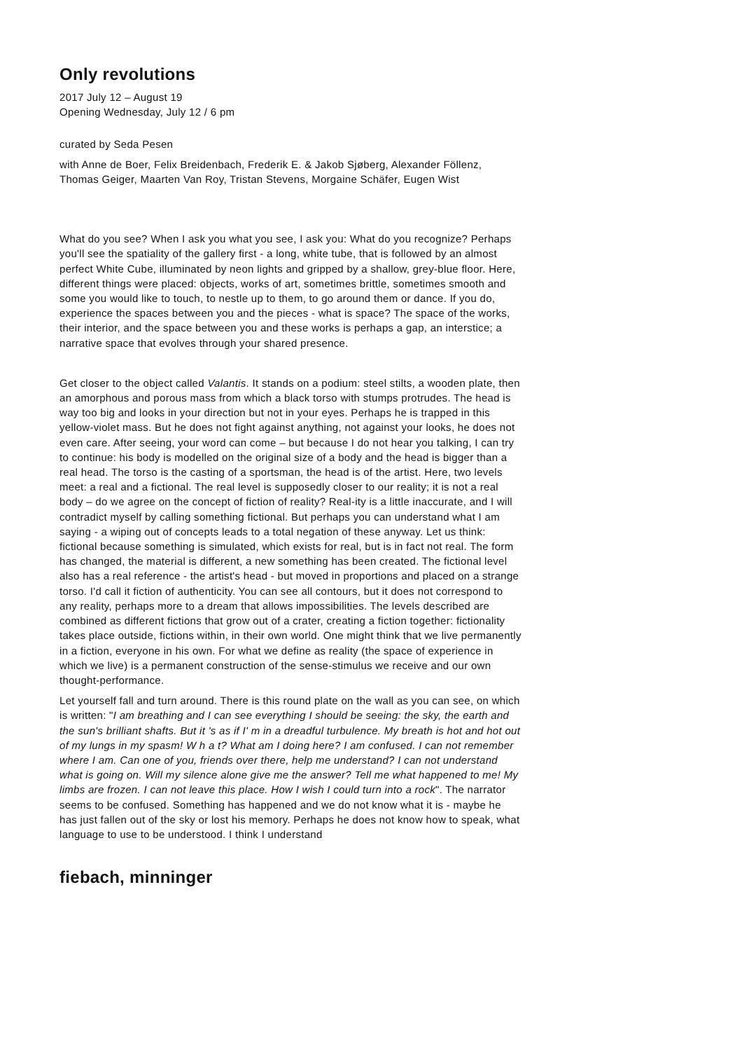Only revolutions
2017 July 12 – August 19
Opening Wednesday, July 12 / 6 pm
curated by Seda Pesen
with Anne de Boer, Felix Breidenbach, Frederik E. & Jakob Sjøberg, Alexander Föllenz, Thomas Geiger, Maarten Van Roy, Tristan Stevens, Morgaine Schäfer, Eugen Wist
What do you see? When I ask you what you see, I ask you: What do you recognize? Perhaps you'll see the spatiality of the gallery first - a long, white tube, that is followed by an almost perfect White Cube, illuminated by neon lights and gripped by a shallow, grey-blue floor. Here, different things were placed: objects, works of art, sometimes brittle, sometimes smooth and some you would like to touch, to nestle up to them, to go around them or dance. If you do, experience the spaces between you and the pieces - what is space? The space of the works, their interior, and the space between you and these works is perhaps a gap, an interstice; a narrative space that evolves through your shared presence.
Get closer to the object called Valantis. It stands on a podium: steel stilts, a wooden plate, then an amorphous and porous mass from which a black torso with stumps protrudes. The head is way too big and looks in your direction but not in your eyes. Perhaps he is trapped in this yellow-violet mass. But he does not fight against anything, not against your looks, he does not even care. After seeing, your word can come – but because I do not hear you talking, I can try to continue: his body is modelled on the original size of a body and the head is bigger than a real head. The torso is the casting of a sportsman, the head is of the artist. Here, two levels meet: a real and a fictional. The real level is supposedly closer to our reality; it is not a real body – do we agree on the concept of fiction of reality? Real-ity is a little inaccurate, and I will contradict myself by calling something fictional. But perhaps you can understand what I am saying - a wiping out of concepts leads to a total negation of these anyway. Let us think: fictional because something is simulated, which exists for real, but is in fact not real. The form has changed, the material is different, a new something has been created. The fictional level also has a real reference - the artist's head - but moved in proportions and placed on a strange torso. I'd call it fiction of authenticity. You can see all contours, but it does not correspond to any reality, perhaps more to a dream that allows impossibilities. The levels described are combined as different fictions that grow out of a crater, creating a fiction together: fictionality takes place outside, fictions within, in their own world. One might think that we live permanently in a fiction, everyone in his own. For what we define as reality (the space of experience in which we live) is a permanent construction of the sense-stimulus we receive and our own thought-performance.
Let yourself fall and turn around. There is this round plate on the wall as you can see, on which is written: "I am breathing and I can see everything I should be seeing: the sky, the earth and the sun's brilliant shafts. But it 's as if I' m in a dreadful turbulence. My breath is hot and hot out of my lungs in my spasm! W h a t? What am I doing here? I am confused. I can not remember where I am. Can one of you, friends over there, help me understand? I can not understand what is going on. Will my silence alone give me the answer? Tell me what happened to me! My limbs are frozen. I can not leave this place. How I wish I could turn into a rock". The narrator seems to be confused. Something has happened and we do not know what it is - maybe he has just fallen out of the sky or lost his memory. Perhaps he does not know how to speak, what language to use to be understood. I think I understand
fiebach, minninger